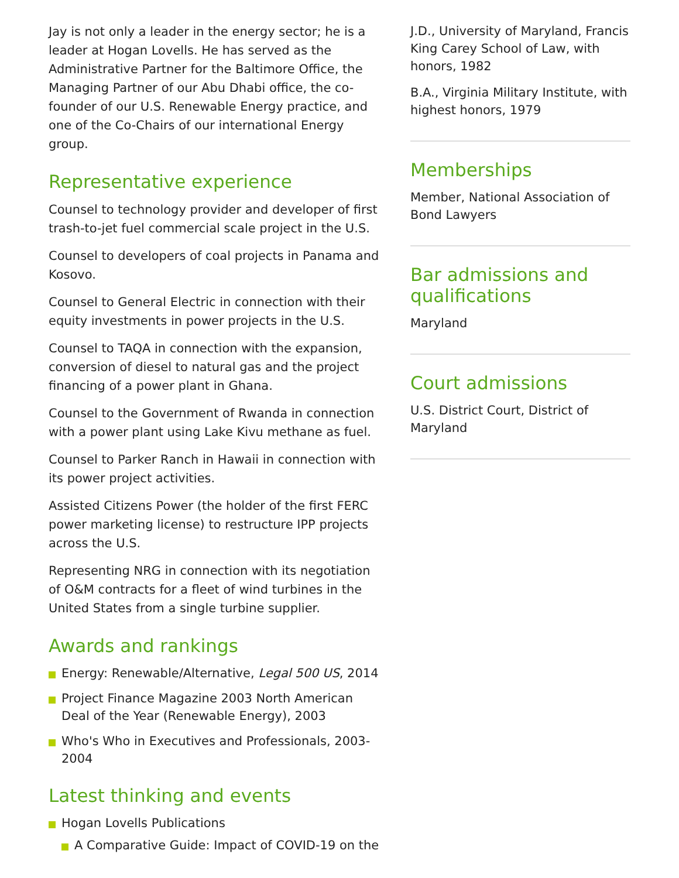Jay is not only a leader in the energy sector; he is a leader at Hogan Lovells. He has served as the Administrative Partner for the Baltimore Office, the Managing Partner of our Abu Dhabi office, the co-founder of our U.S. Renewable Energy practice, and one of the Co-Chairs of our international Energy group.
Representative experience
Counsel to technology provider and developer of first trash-to-jet fuel commercial scale project in the U.S.
Counsel to developers of coal projects in Panama and Kosovo.
Counsel to General Electric in connection with their equity investments in power projects in the U.S.
Counsel to TAQA in connection with the expansion, conversion of diesel to natural gas and the project financing of a power plant in Ghana.
Counsel to the Government of Rwanda in connection with a power plant using Lake Kivu methane as fuel.
Counsel to Parker Ranch in Hawaii in connection with its power project activities.
Assisted Citizens Power (the holder of the first FERC power marketing license) to restructure IPP projects across the U.S.
Representing NRG in connection with its negotiation of O&M contracts for a fleet of wind turbines in the United States from a single turbine supplier.
Awards and rankings
Energy: Renewable/Alternative, Legal 500 US, 2014
Project Finance Magazine 2003 North American Deal of the Year (Renewable Energy), 2003
Who's Who in Executives and Professionals, 2003-2004
Latest thinking and events
Hogan Lovells Publications
A Comparative Guide: Impact of COVID-19 on the
J.D., University of Maryland, Francis King Carey School of Law, with honors, 1982
B.A., Virginia Military Institute, with highest honors, 1979
Memberships
Member, National Association of Bond Lawyers
Bar admissions and qualifications
Maryland
Court admissions
U.S. District Court, District of Maryland